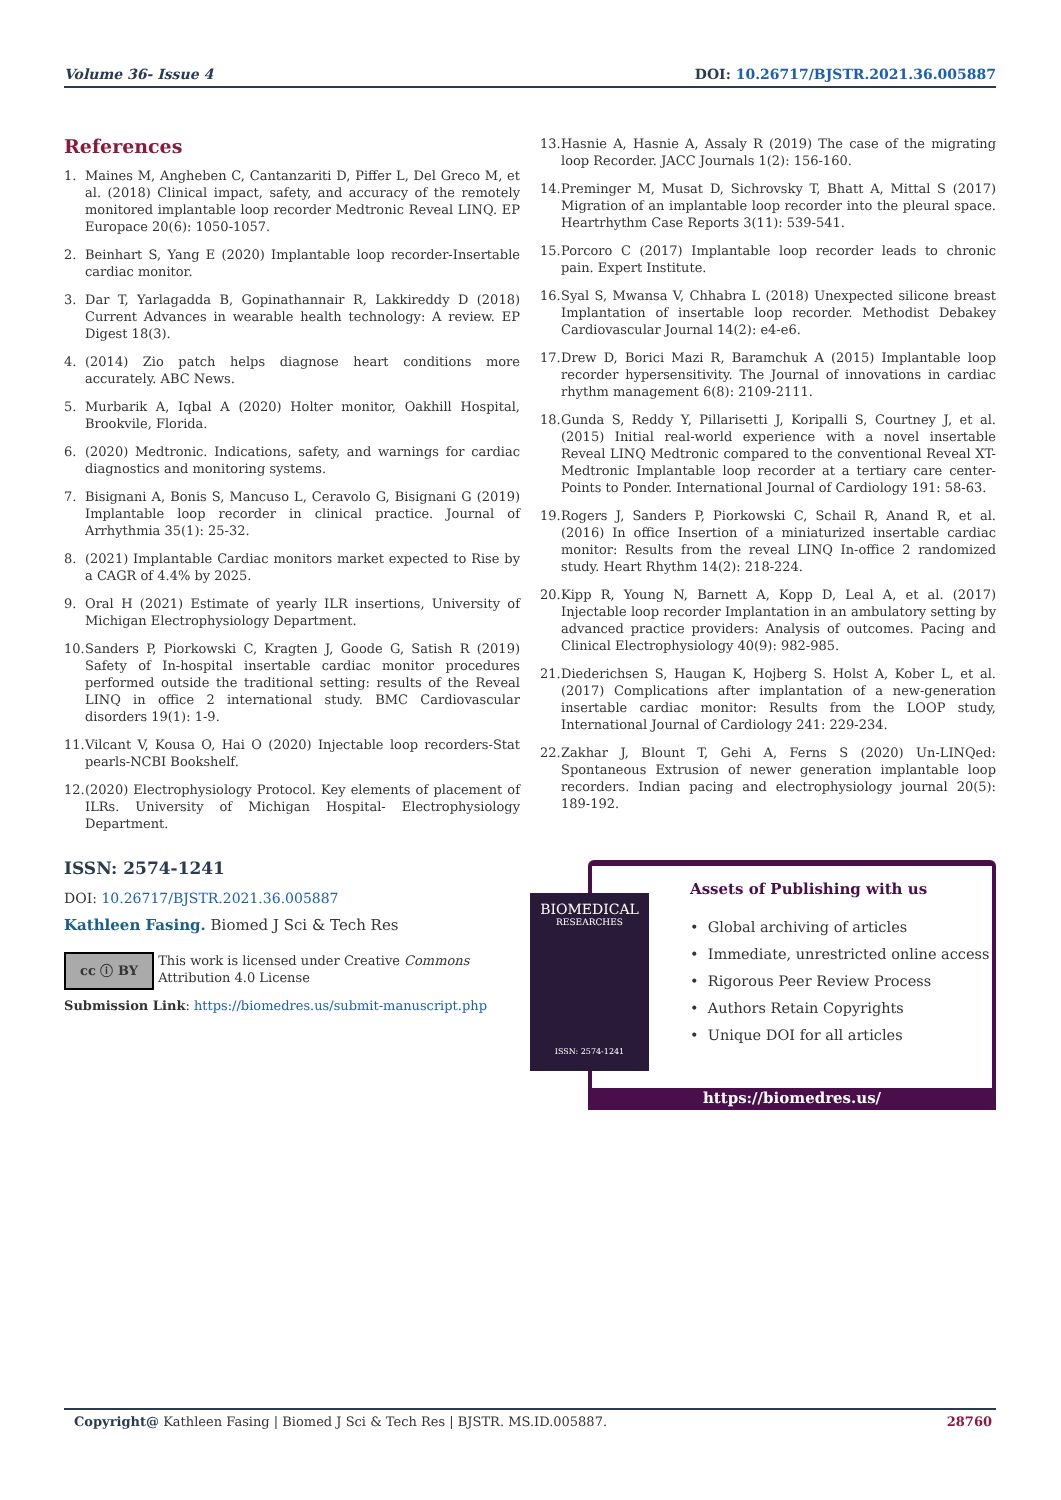Volume 36- Issue 4 DOI: 10.26717/BJSTR.2021.36.005887
References
1. Maines M, Angheben C, Cantanzariti D, Piffer L, Del Greco M, et al. (2018) Clinical impact, safety, and accuracy of the remotely monitored implantable loop recorder Medtronic Reveal LINQ. EP Europace 20(6): 1050-1057.
2. Beinhart S, Yang E (2020) Implantable loop recorder-Insertable cardiac monitor.
3. Dar T, Yarlagadda B, Gopinathannair R, Lakkireddy D (2018) Current Advances in wearable health technology: A review. EP Digest 18(3).
4. (2014) Zio patch helps diagnose heart conditions more accurately. ABC News.
5. Murbarik A, Iqbal A (2020) Holter monitor, Oakhill Hospital, Brookvile, Florida.
6. (2020) Medtronic. Indications, safety, and warnings for cardiac diagnostics and monitoring systems.
7. Bisignani A, Bonis S, Mancuso L, Ceravolo G, Bisignani G (2019) Implantable loop recorder in clinical practice. Journal of Arrhythmia 35(1): 25-32.
8. (2021) Implantable Cardiac monitors market expected to Rise by a CAGR of 4.4% by 2025.
9. Oral H (2021) Estimate of yearly ILR insertions, University of Michigan Electrophysiology Department.
10. Sanders P, Piorkowski C, Kragten J, Goode G, Satish R (2019) Safety of In-hospital insertable cardiac monitor procedures performed outside the traditional setting: results of the Reveal LINQ in office 2 international study. BMC Cardiovascular disorders 19(1): 1-9.
11. Vilcant V, Kousa O, Hai O (2020) Injectable loop recorders-Stat pearls-NCBI Bookshelf.
12. (2020) Electrophysiology Protocol. Key elements of placement of ILRs. University of Michigan Hospital- Electrophysiology Department.
13. Hasnie A, Hasnie A, Assaly R (2019) The case of the migrating loop Recorder. JACC Journals 1(2): 156-160.
14. Preminger M, Musat D, Sichrovsky T, Bhatt A, Mittal S (2017) Migration of an implantable loop recorder into the pleural space. Heartrhythm Case Reports 3(11): 539-541.
15. Porcoro C (2017) Implantable loop recorder leads to chronic pain. Expert Institute.
16. Syal S, Mwansa V, Chhabra L (2018) Unexpected silicone breast Implantation of insertable loop recorder. Methodist Debakey Cardiovascular Journal 14(2): e4-e6.
17. Drew D, Borici Mazi R, Baramchuk A (2015) Implantable loop recorder hypersensitivity. The Journal of innovations in cardiac rhythm management 6(8): 2109-2111.
18. Gunda S, Reddy Y, Pillarisetti J, Koripalli S, Courtney J, et al. (2015) Initial real-world experience with a novel insertable Reveal LINQ Medtronic compared to the conventional Reveal XT-Medtronic Implantable loop recorder at a tertiary care center- Points to Ponder. International Journal of Cardiology 191: 58-63.
19. Rogers J, Sanders P, Piorkowski C, Schail R, Anand R, et al. (2016) In office Insertion of a miniaturized insertable cardiac monitor: Results from the reveal LINQ In-office 2 randomized study. Heart Rhythm 14(2): 218-224.
20. Kipp R, Young N, Barnett A, Kopp D, Leal A, et al. (2017) Injectable loop recorder Implantation in an ambulatory setting by advanced practice providers: Analysis of outcomes. Pacing and Clinical Electrophysiology 40(9): 982-985.
21. Diederichsen S, Haugan K, Hojberg S. Holst A, Kober L, et al. (2017) Complications after implantation of a new-generation insertable cardiac monitor: Results from the LOOP study, International Journal of Cardiology 241: 229-234.
22. Zakhar J, Blount T, Gehi A, Ferns S (2020) Un-LINQed: Spontaneous Extrusion of newer generation implantable loop recorders. Indian pacing and electrophysiology journal 20(5): 189-192.
ISSN: 2574-1241
DOI: 10.26717/BJSTR.2021.36.005887
Kathleen Fasing. Biomed J Sci & Tech Res
cc ⓘ BY
This work is licensed under Creative Commons Attribution 4.0 License
Submission Link: https://biomedres.us/submit-manuscript.php
BIOMEDICAL
RESEARCHES
ISSN: 2574-1241
Assets of Publishing with us
• Global archiving of articles
• Immediate, unrestricted online access
• Rigorous Peer Review Process
• Authors Retain Copyrights
• Unique DOI for all articles
https://biomedres.us/
Copyright@ Kathleen Fasing | Biomed J Sci & Tech Res | BJSTR. MS.ID.005887. 28760